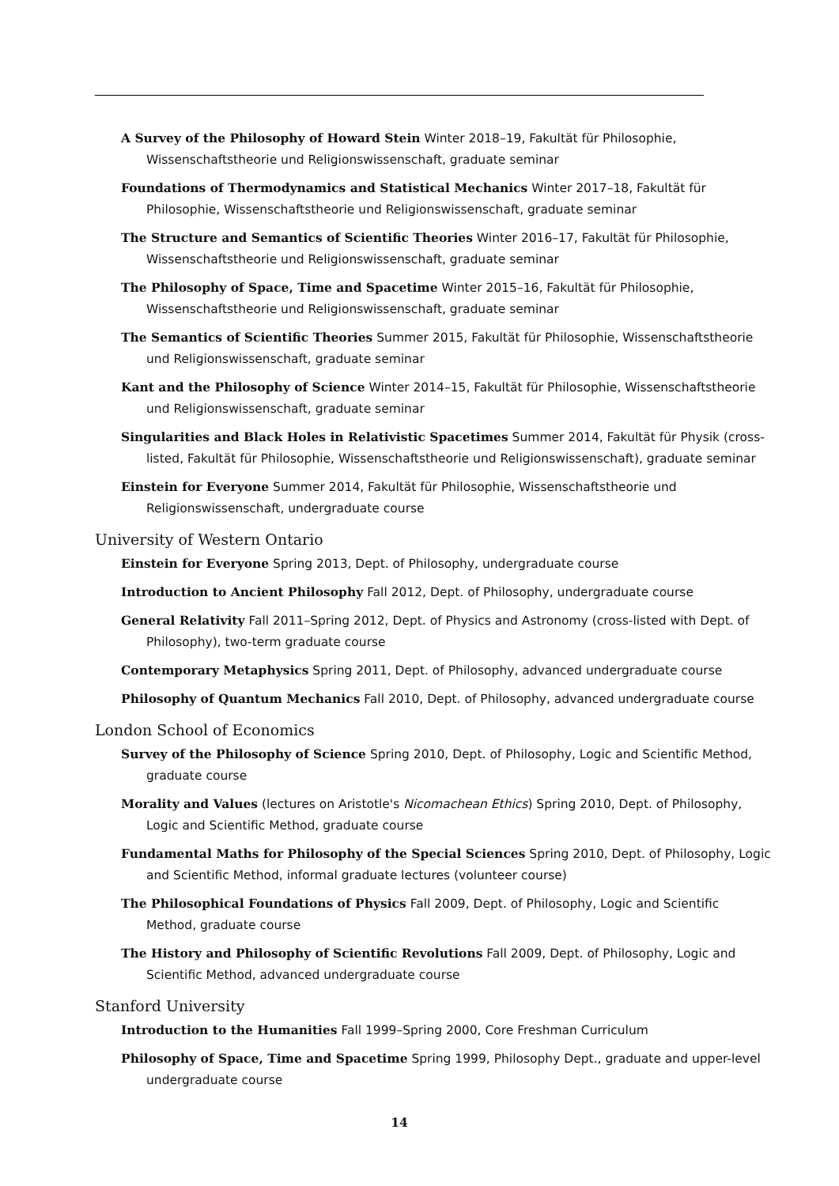A Survey of the Philosophy of Howard Stein Winter 2018–19, Fakultät für Philosophie, Wissenschaftstheorie und Religionswissenschaft, graduate seminar
Foundations of Thermodynamics and Statistical Mechanics Winter 2017–18, Fakultät für Philosophie, Wissenschaftstheorie und Religionswissenschaft, graduate seminar
The Structure and Semantics of Scientific Theories Winter 2016–17, Fakultät für Philosophie, Wissenschaftstheorie und Religionswissenschaft, graduate seminar
The Philosophy of Space, Time and Spacetime Winter 2015–16, Fakultät für Philosophie, Wissenschaftstheorie und Religionswissenschaft, graduate seminar
The Semantics of Scientific Theories Summer 2015, Fakultät für Philosophie, Wissenschaftstheorie und Religionswissenschaft, graduate seminar
Kant and the Philosophy of Science Winter 2014–15, Fakultät für Philosophie, Wissenschaftstheorie und Religionswissenschaft, graduate seminar
Singularities and Black Holes in Relativistic Spacetimes Summer 2014, Fakultät für Physik (cross-listed, Fakultät für Philosophie, Wissenschaftstheorie und Religionswissenschaft), graduate seminar
Einstein for Everyone Summer 2014, Fakultät für Philosophie, Wissenschaftstheorie und Religionswissenschaft, undergraduate course
University of Western Ontario
Einstein for Everyone Spring 2013, Dept. of Philosophy, undergraduate course
Introduction to Ancient Philosophy Fall 2012, Dept. of Philosophy, undergraduate course
General Relativity Fall 2011–Spring 2012, Dept. of Physics and Astronomy (cross-listed with Dept. of Philosophy), two-term graduate course
Contemporary Metaphysics Spring 2011, Dept. of Philosophy, advanced undergraduate course
Philosophy of Quantum Mechanics Fall 2010, Dept. of Philosophy, advanced undergraduate course
London School of Economics
Survey of the Philosophy of Science Spring 2010, Dept. of Philosophy, Logic and Scientific Method, graduate course
Morality and Values (lectures on Aristotle's Nicomachean Ethics) Spring 2010, Dept. of Philosophy, Logic and Scientific Method, graduate course
Fundamental Maths for Philosophy of the Special Sciences Spring 2010, Dept. of Philosophy, Logic and Scientific Method, informal graduate lectures (volunteer course)
The Philosophical Foundations of Physics Fall 2009, Dept. of Philosophy, Logic and Scientific Method, graduate course
The History and Philosophy of Scientific Revolutions Fall 2009, Dept. of Philosophy, Logic and Scientific Method, advanced undergraduate course
Stanford University
Introduction to the Humanities Fall 1999–Spring 2000, Core Freshman Curriculum
Philosophy of Space, Time and Spacetime Spring 1999, Philosophy Dept., graduate and upper-level undergraduate course
14